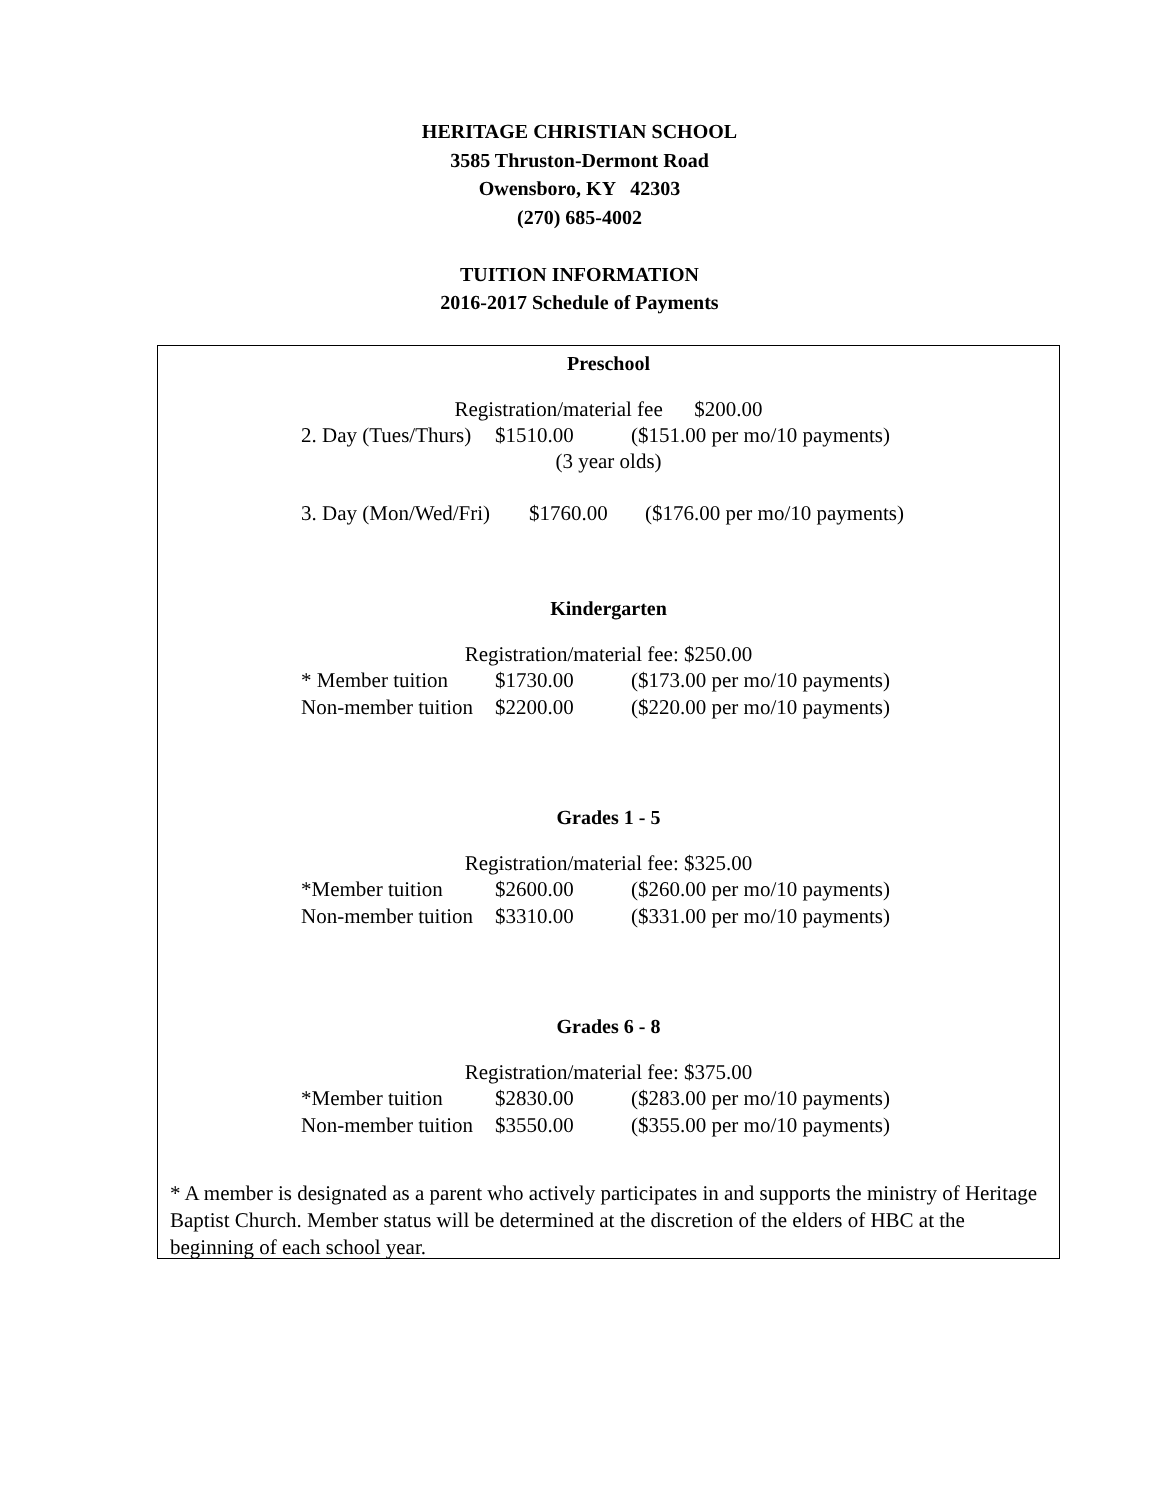HERITAGE CHRISTIAN SCHOOL
3585 Thruston-Dermont Road
Owensboro, KY 42303
(270) 685-4002
TUITION INFORMATION
2016-2017 Schedule of Payments
Preschool
Registration/material fee $200.00
2. Day (Tues/Thurs) $1510.00 ($151.00 per mo/10 payments)
(3 year olds)
3. Day (Mon/Wed/Fri) $1760.00 ($176.00 per mo/10 payments)
Kindergarten
Registration/material fee: $250.00
* Member tuition $1730.00 ($173.00 per mo/10 payments)
Non-member tuition $2200.00 ($220.00 per mo/10 payments)
Grades 1 - 5
Registration/material fee: $325.00
*Member tuition $2600.00 ($260.00 per mo/10 payments)
Non-member tuition $3310.00 ($331.00 per mo/10 payments)
Grades 6 - 8
Registration/material fee: $375.00
*Member tuition $2830.00 ($283.00 per mo/10 payments)
Non-member tuition $3550.00 ($355.00 per mo/10 payments)
* A member is designated as a parent who actively participates in and supports the ministry of Heritage Baptist Church. Member status will be determined at the discretion of the elders of HBC at the beginning of each school year.